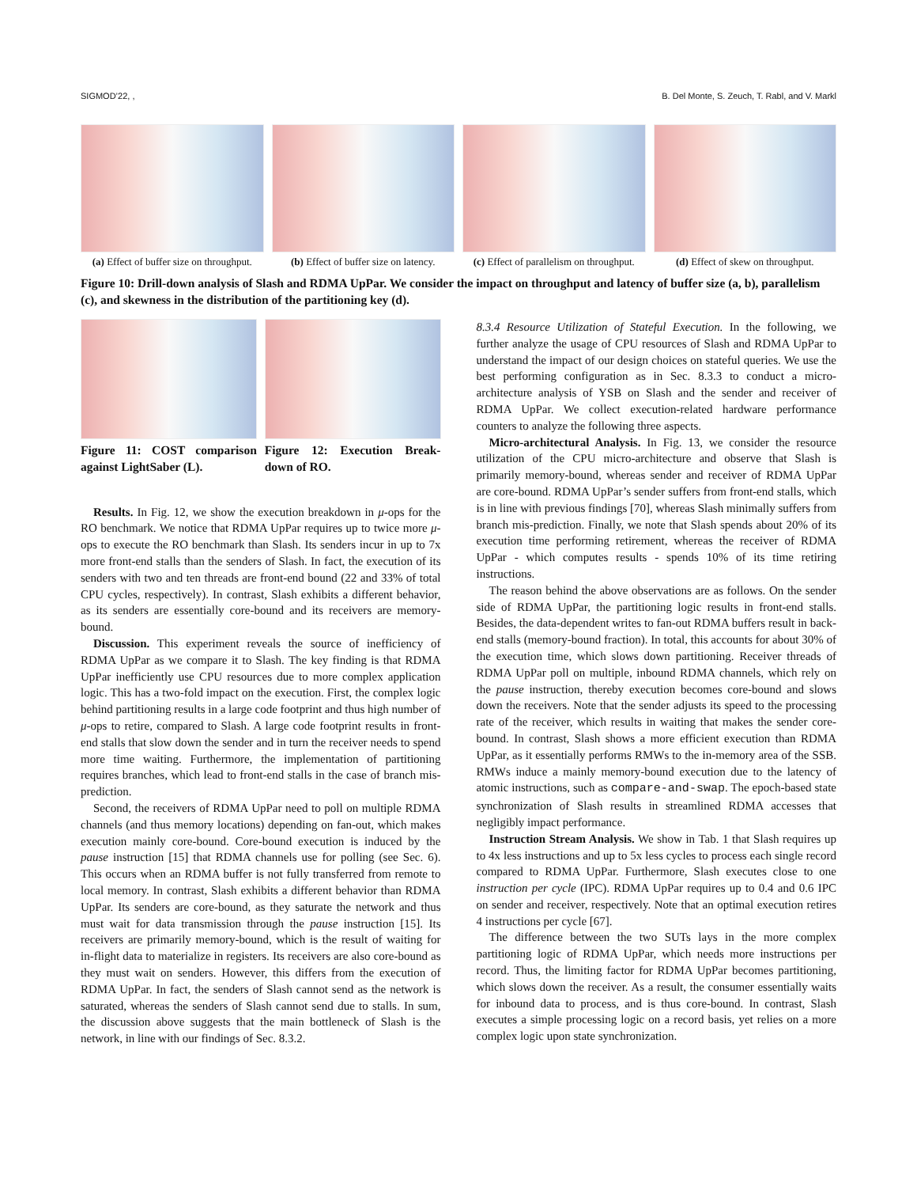SIGMOD’22, , B. Del Monte, S. Zeuch, T. Rabl, and V. Markl
(a) Effect of buffer size on throughput.
(b) Effect of buffer size on latency.
(c) Effect of parallelism on throughput.
(d) Effect of skew on throughput.
Figure 10: Drill-down analysis of Slash and RDMA UpPar. We consider the impact on throughput and latency of buffer size (a, b), parallelism (c), and skewness in the distribution of the partitioning key (d).
Figure 11: COST comparison against LightSaber (L).
Figure 12: Execution Break-down of RO.
Results. In Fig. 12, we show the execution breakdown in μ-ops for the RO benchmark. We notice that RDMA UpPar requires up to twice more μ-ops to execute the RO benchmark than Slash. Its senders incur in up to 7x more front-end stalls than the senders of Slash. In fact, the execution of its senders with two and ten threads are front-end bound (22 and 33% of total CPU cycles, respectively). In contrast, Slash exhibits a different behavior, as its senders are essentially core-bound and its receivers are memory-bound.
Discussion. This experiment reveals the source of inefficiency of RDMA UpPar as we compare it to Slash. The key finding is that RDMA UpPar inefficiently use CPU resources due to more complex application logic. This has a two-fold impact on the execution. First, the complex logic behind partitioning results in a large code footprint and thus high number of μ-ops to retire, compared to Slash. A large code footprint results in front-end stalls that slow down the sender and in turn the receiver needs to spend more time waiting. Furthermore, the implementation of partitioning requires branches, which lead to front-end stalls in the case of branch mis-prediction.
Second, the receivers of RDMA UpPar need to poll on multiple RDMA channels (and thus memory locations) depending on fan-out, which makes execution mainly core-bound. Core-bound execution is induced by the pause instruction [15] that RDMA channels use for polling (see Sec. 6). This occurs when an RDMA buffer is not fully transferred from remote to local memory. In contrast, Slash exhibits a different behavior than RDMA UpPar. Its senders are core-bound, as they saturate the network and thus must wait for data transmission through the pause instruction [15]. Its receivers are primarily memory-bound, which is the result of waiting for in-flight data to materialize in registers. Its receivers are also core-bound as they must wait on senders. However, this differs from the execution of RDMA UpPar. In fact, the senders of Slash cannot send as the network is saturated, whereas the senders of Slash cannot send due to stalls. In sum, the discussion above suggests that the main bottleneck of Slash is the network, in line with our findings of Sec. 8.3.2.
8.3.4 Resource Utilization of Stateful Execution. In the following, we further analyze the usage of CPU resources of Slash and RDMA UpPar to understand the impact of our design choices on stateful queries. We use the best performing configuration as in Sec. 8.3.3 to conduct a micro-architecture analysis of YSB on Slash and the sender and receiver of RDMA UpPar. We collect execution-related hardware performance counters to analyze the following three aspects.
Micro-architectural Analysis. In Fig. 13, we consider the resource utilization of the CPU micro-architecture and observe that Slash is primarily memory-bound, whereas sender and receiver of RDMA UpPar are core-bound. RDMA UpPar’s sender suffers from front-end stalls, which is in line with previous findings [70], whereas Slash minimally suffers from branch mis-prediction. Finally, we note that Slash spends about 20% of its execution time performing retirement, whereas the receiver of RDMA UpPar - which computes results - spends 10% of its time retiring instructions.
The reason behind the above observations are as follows. On the sender side of RDMA UpPar, the partitioning logic results in front-end stalls. Besides, the data-dependent writes to fan-out RDMA buffers result in back-end stalls (memory-bound fraction). In total, this accounts for about 30% of the execution time, which slows down partitioning. Receiver threads of RDMA UpPar poll on multiple, inbound RDMA channels, which rely on the pause instruction, thereby execution becomes core-bound and slows down the receivers. Note that the sender adjusts its speed to the processing rate of the receiver, which results in waiting that makes the sender core-bound. In contrast, Slash shows a more efficient execution than RDMA UpPar, as it essentially performs RMWs to the in-memory area of the SSB. RMWs induce a mainly memory-bound execution due to the latency of atomic instructions, such as compare-and-swap. The epoch-based state synchronization of Slash results in streamlined RDMA accesses that negligibly impact performance.
Instruction Stream Analysis. We show in Tab. 1 that Slash requires up to 4x less instructions and up to 5x less cycles to process each single record compared to RDMA UpPar. Furthermore, Slash executes close to one instruction per cycle (IPC). RDMA UpPar requires up to 0.4 and 0.6 IPC on sender and receiver, respectively. Note that an optimal execution retires 4 instructions per cycle [67].
The difference between the two SUTs lays in the more complex partitioning logic of RDMA UpPar, which needs more instructions per record. Thus, the limiting factor for RDMA UpPar becomes partitioning, which slows down the receiver. As a result, the consumer essentially waits for inbound data to process, and is thus core-bound. In contrast, Slash executes a simple processing logic on a record basis, yet relies on a more complex logic upon state synchronization.